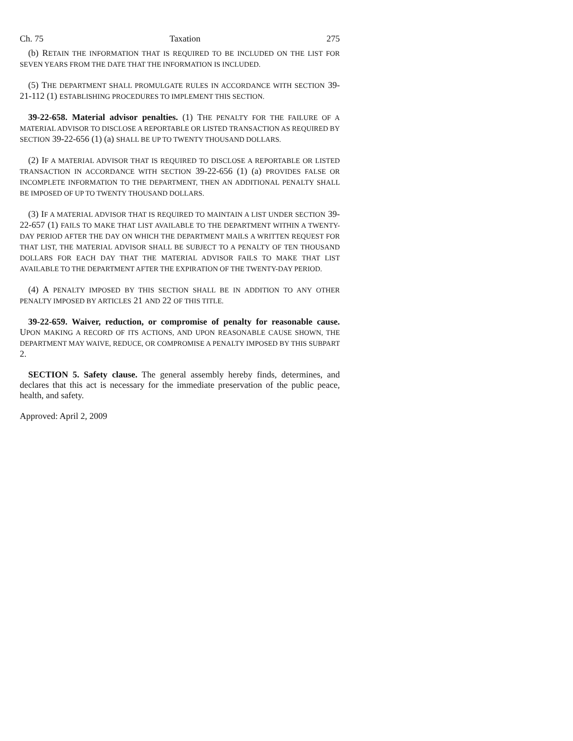Ch. 75 Taxation 275
(b) RETAIN THE INFORMATION THAT IS REQUIRED TO BE INCLUDED ON THE LIST FOR SEVEN YEARS FROM THE DATE THAT THE INFORMATION IS INCLUDED.
(5) THE DEPARTMENT SHALL PROMULGATE RULES IN ACCORDANCE WITH SECTION 39-21-112 (1) ESTABLISHING PROCEDURES TO IMPLEMENT THIS SECTION.
39-22-658. Material advisor penalties. (1) THE PENALTY FOR THE FAILURE OF A MATERIAL ADVISOR TO DISCLOSE A REPORTABLE OR LISTED TRANSACTION AS REQUIRED BY SECTION 39-22-656 (1) (a) SHALL BE UP TO TWENTY THOUSAND DOLLARS.
(2) IF A MATERIAL ADVISOR THAT IS REQUIRED TO DISCLOSE A REPORTABLE OR LISTED TRANSACTION IN ACCORDANCE WITH SECTION 39-22-656 (1) (a) PROVIDES FALSE OR INCOMPLETE INFORMATION TO THE DEPARTMENT, THEN AN ADDITIONAL PENALTY SHALL BE IMPOSED OF UP TO TWENTY THOUSAND DOLLARS.
(3) IF A MATERIAL ADVISOR THAT IS REQUIRED TO MAINTAIN A LIST UNDER SECTION 39-22-657 (1) FAILS TO MAKE THAT LIST AVAILABLE TO THE DEPARTMENT WITHIN A TWENTY-DAY PERIOD AFTER THE DAY ON WHICH THE DEPARTMENT MAILS A WRITTEN REQUEST FOR THAT LIST, THE MATERIAL ADVISOR SHALL BE SUBJECT TO A PENALTY OF TEN THOUSAND DOLLARS FOR EACH DAY THAT THE MATERIAL ADVISOR FAILS TO MAKE THAT LIST AVAILABLE TO THE DEPARTMENT AFTER THE EXPIRATION OF THE TWENTY-DAY PERIOD.
(4) A PENALTY IMPOSED BY THIS SECTION SHALL BE IN ADDITION TO ANY OTHER PENALTY IMPOSED BY ARTICLES 21 AND 22 OF THIS TITLE.
39-22-659. Waiver, reduction, or compromise of penalty for reasonable cause. UPON MAKING A RECORD OF ITS ACTIONS, AND UPON REASONABLE CAUSE SHOWN, THE DEPARTMENT MAY WAIVE, REDUCE, OR COMPROMISE A PENALTY IMPOSED BY THIS SUBPART 2.
SECTION 5. Safety clause. The general assembly hereby finds, determines, and declares that this act is necessary for the immediate preservation of the public peace, health, and safety.
Approved: April 2, 2009